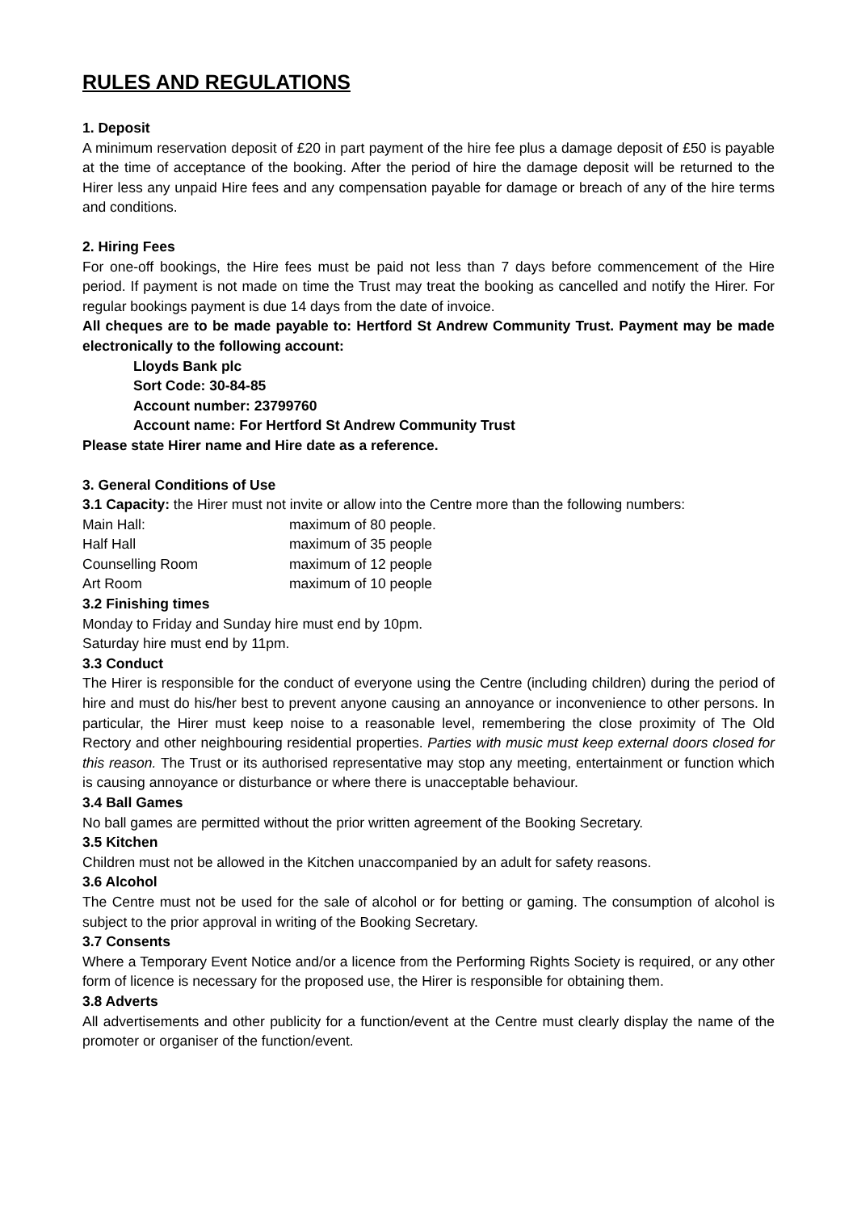RULES AND REGULATIONS
1. Deposit
A minimum reservation deposit of £20 in part payment of the hire fee plus a damage deposit of £50 is payable at the time of acceptance of the booking. After the period of hire the damage deposit will be returned to the Hirer less any unpaid Hire fees and any compensation payable for damage or breach of any of the hire terms and conditions.
2. Hiring Fees
For one-off bookings, the Hire fees must be paid not less than 7 days before commencement of the Hire period. If payment is not made on time the Trust may treat the booking as cancelled and notify the Hirer. For regular bookings payment is due 14 days from the date of invoice.
All cheques are to be made payable to: Hertford St Andrew Community Trust. Payment may be made electronically to the following account:
Lloyds Bank plc
Sort Code: 30-84-85
Account number: 23799760
Account name: For Hertford St Andrew Community Trust
Please state Hirer name and Hire date as a reference.
3. General Conditions of Use
3.1 Capacity: the Hirer must not invite or allow into the Centre more than the following numbers:
| Main Hall: | maximum of 80 people. |
| Half Hall | maximum of 35 people |
| Counselling Room | maximum of 12 people |
| Art Room | maximum of 10 people |
3.2 Finishing times
Monday to Friday and Sunday hire must end by 10pm.
Saturday hire must end by 11pm.
3.3 Conduct
The Hirer is responsible for the conduct of everyone using the Centre (including children) during the period of hire and must do his/her best to prevent anyone causing an annoyance or inconvenience to other persons. In particular, the Hirer must keep noise to a reasonable level, remembering the close proximity of The Old Rectory and other neighbouring residential properties. Parties with music must keep external doors closed for this reason. The Trust or its authorised representative may stop any meeting, entertainment or function which is causing annoyance or disturbance or where there is unacceptable behaviour.
3.4 Ball Games
No ball games are permitted without the prior written agreement of the Booking Secretary.
3.5 Kitchen
Children must not be allowed in the Kitchen unaccompanied by an adult for safety reasons.
3.6 Alcohol
The Centre must not be used for the sale of alcohol or for betting or gaming. The consumption of alcohol is subject to the prior approval in writing of the Booking Secretary.
3.7 Consents
Where a Temporary Event Notice and/or a licence from the Performing Rights Society is required, or any other form of licence is necessary for the proposed use, the Hirer is responsible for obtaining them.
3.8 Adverts
All advertisements and other publicity for a function/event at the Centre must clearly display the name of the promoter or organiser of the function/event.